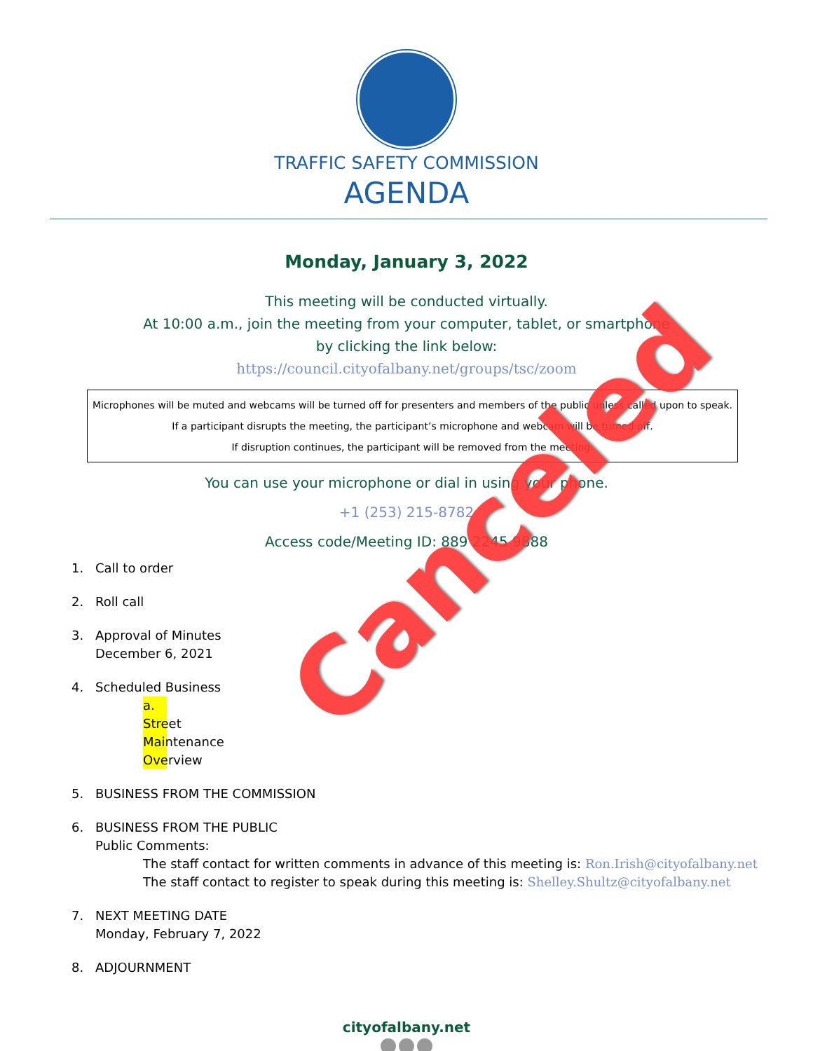TRAFFIC SAFETY COMMISSION
AGENDA
Monday, January 3, 2022
This meeting will be conducted virtually.
At 10:00 a.m., join the meeting from your computer, tablet, or smartphone
by clicking the link below:
https://council.cityofalbany.net/groups/tsc/zoom
Microphones will be muted and webcams will be turned off for presenters and members of the public unless called upon to speak.
If a participant disrupts the meeting, the participant’s microphone and webcam will be turned off.
If disruption continues, the participant will be removed from the meeting.
You can use your microphone or dial in using your phone.
+1 (253) 215-8782
Access code/Meeting ID: 889 2245 9888
1. Call to order
2. Roll call
3. Approval of Minutes
December 6, 2021
4. Scheduled Business
a. Street Maintenance Overview
5. BUSINESS FROM THE COMMISSION
6. BUSINESS FROM THE PUBLIC
Public Comments:
The staff contact for written comments in advance of this meeting is: Ron.Irish@cityofalbany.net
The staff contact to register to speak during this meeting is: Shelley.Shultz@cityofalbany.net
7. NEXT MEETING DATE
Monday, February 7, 2022
8. ADJOURNMENT
cityofalbany.net
Canceled